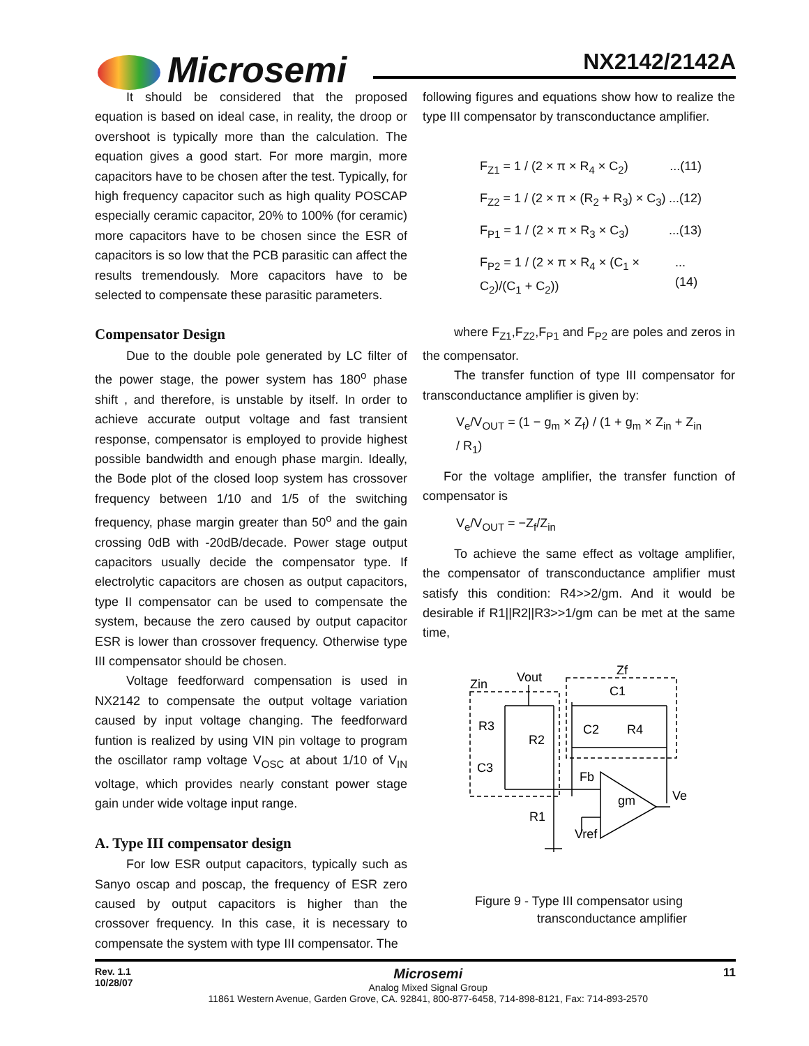Microsemi NX2142/2142A
It should be considered that the proposed equation is based on ideal case, in reality, the droop or overshoot is typically more than the calculation. The equation gives a good start. For more margin, more capacitors have to be chosen after the test. Typically, for high frequency capacitor such as high quality POSCAP especially ceramic capacitor, 20% to 100% (for ceramic) more capacitors have to be chosen since the ESR of capacitors is so low that the PCB parasitic can affect the results tremendously. More capacitors have to be selected to compensate these parasitic parameters.
Compensator Design
Due to the double pole generated by LC filter of the power stage, the power system has 180<sup>o</sup> phase shift , and therefore, is unstable by itself. In order to achieve accurate output voltage and fast transient response, compensator is employed to provide highest possible bandwidth and enough phase margin. Ideally, the Bode plot of the closed loop system has crossover frequency between 1/10 and 1/5 of the switching frequency, phase margin greater than 50<sup>o</sup> and the gain crossing 0dB with -20dB/decade. Power stage output capacitors usually decide the compensator type. If electrolytic capacitors are chosen as output capacitors, type II compensator can be used to compensate the system, because the zero caused by output capacitor ESR is lower than crossover frequency. Otherwise type III compensator should be chosen.
Voltage feedforward compensation is used in NX2142 to compensate the output voltage variation caused by input voltage changing. The feedforward funtion is realized by using VIN pin voltage to program the oscillator ramp voltage V<sub>OSC</sub> at about 1/10 of V<sub>IN</sub> voltage, which provides nearly constant power stage gain under wide voltage input range.
A. Type III compensator design
For low ESR output capacitors, typically such as Sanyo oscap and poscap, the frequency of ESR zero caused by output capacitors is higher than the crossover frequency. In this case, it is necessary to compensate the system with type III compensator. The
following figures and equations show how to realize the type III compensator by transconductance amplifier.
F<sub>Z1</sub> = 1 / (2 × π × R<sub>4</sub> × C<sub>2</sub>)...(11)
F<sub>Z2</sub> = 1 / (2 × π × (R<sub>2</sub> + R<sub>3</sub>) × C<sub>3</sub>)...(12)
F<sub>P1</sub> = 1 / (2 × π × R<sub>3</sub> × C<sub>3</sub>)...(13)
F<sub>P2</sub> = 1 / (2 × π × R<sub>4</sub> × (C<sub>1</sub> × C<sub>2</sub>)/(C<sub>1</sub> + C<sub>2</sub>))...(14)
where F<sub>Z1</sub>,F<sub>Z2</sub>,F<sub>P1</sub> and F<sub>P2</sub> are poles and zeros in the compensator.
The transfer function of type III compensator for transconductance amplifier is given by:
V<sub>e</sub>/V<sub>OUT</sub> = (1 − g<sub>m</sub> × Z<sub>f</sub>) / (1 + g<sub>m</sub> × Z<sub>in</sub> + Z<sub>in</sub> / R<sub>1</sub>)
For the voltage amplifier, the transfer function of compensator is
V<sub>e</sub>/V<sub>OUT</sub> = −Z<sub>f</sub>/Z<sub>in</sub>
To achieve the same effect as voltage amplifier, the compensator of transconductance amplifier must satisfy this condition: R4>>2/gm. And it would be desirable if R1||R2||R3>>1/gm can be met at the same time,
Zin
Vout
Zf
C1
R3
R2
C2
R4
C3
Fb
gm
Ve
R1
Vref
Figure 9 - Type III compensator using
transconductance amplifier
Rev. 1.1
10/28/07
Microsemi
Analog Mixed Signal Group
11861 Western Avenue, Garden Grove, CA. 92841, 800-877-6458, 714-898-8121, Fax: 714-893-2570
11